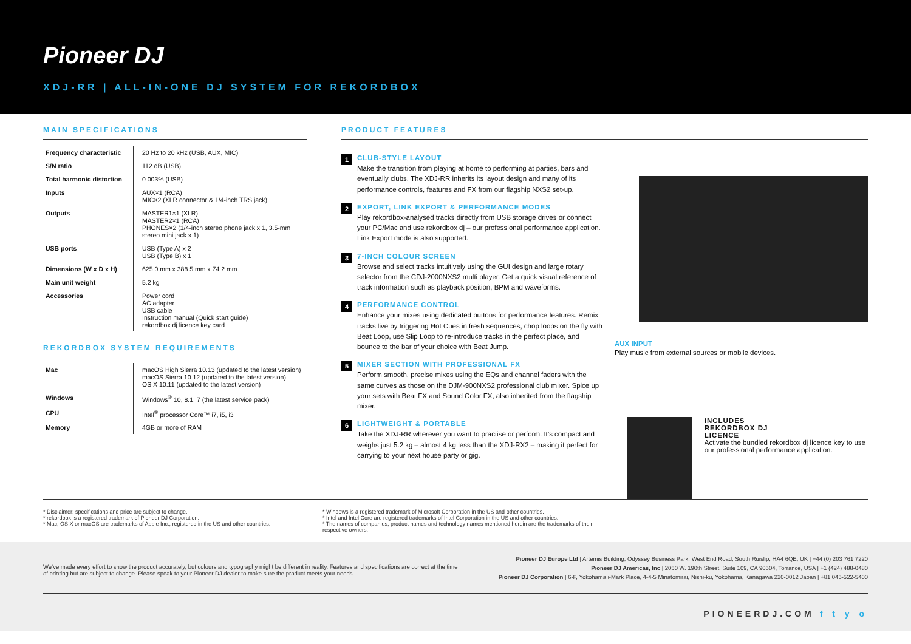Pioneer DJ
XDJ-RR | ALL-IN-ONE DJ SYSTEM FOR REKORDBOX
MAIN SPECIFICATIONS
| Frequency characteristic | 20 Hz to 20 kHz (USB, AUX, MIC) |
| S/N ratio | 112 dB (USB) |
| Total harmonic distortion | 0.003% (USB) |
| Inputs | AUX×1 (RCA) MIC×2 (XLR connector & 1/4-inch TRS jack) |
| Outputs | MASTER1×1 (XLR) MASTER2×1 (RCA) PHONES×2 (1/4-inch stereo phone jack x 1, 3.5-mm stereo mini jack x 1) |
| USB ports | USB (Type A) x 2 USB (Type B) x 1 |
| Dimensions (W x D x H) | 625.0 mm x 388.5 mm x 74.2 mm |
| Main unit weight | 5.2 kg |
| Accessories | Power cord AC adapter USB cable Instruction manual (Quick start guide) rekordbox dj licence key card |
REKORDBOX SYSTEM REQUIREMENTS
| Mac | macOS High Sierra 10.13 (updated to the latest version) macOS Sierra 10.12 (updated to the latest version) OS X 10.11 (updated to the latest version) |
| Windows | Windows<sup>®</sup> 10, 8.1, 7 (the latest service pack) |
| CPU | Intel<sup>®</sup> processor Core™ i7, i5, i3 |
| Memory | 4GB or more of RAM |
PRODUCT FEATURES
1
CLUB-STYLE LAYOUT
Make the transition from playing at home to performing at parties, bars and eventually clubs. The XDJ-RR inherits its layout design and many of its performance controls, features and FX from our flagship NXS2 set-up.
2
EXPORT, LINK EXPORT & PERFORMANCE MODES
Play rekordbox-analysed tracks directly from USB storage drives or connect your PC/Mac and use rekordbox dj – our professional performance application. Link Export mode is also supported.
3
7-INCH COLOUR SCREEN
Browse and select tracks intuitively using the GUI design and large rotary selector from the CDJ-2000NXS2 multi player. Get a quick visual reference of track information such as playback position, BPM and waveforms.
4
PERFORMANCE CONTROL
Enhance your mixes using dedicated buttons for performance features. Remix tracks live by triggering Hot Cues in fresh sequences, chop loops on the fly with Beat Loop, use Slip Loop to re-introduce tracks in the perfect place, and bounce to the bar of your choice with Beat Jump.
5
MIXER SECTION WITH PROFESSIONAL FX
Perform smooth, precise mixes using the EQs and channel faders with the same curves as those on the DJM-900NXS2 professional club mixer. Spice up your sets with Beat FX and Sound Color FX, also inherited from the flagship mixer.
6
LIGHTWEIGHT & PORTABLE
Take the XDJ-RR wherever you want to practise or perform. It’s compact and weighs just 5.2 kg – almost 4 kg less than the XDJ-RX2 – making it perfect for carrying to your next house party or gig.
AUX INPUT
Play music from external sources or mobile devices.
INCLUDES
REKORDBOX DJ
LICENCE
Activate the bundled rekordbox dj licence key to use our professional performance application.
* Disclaimer: specifications and price are subject to change.
* rekordbox is a registered trademark of Pioneer DJ Corporation.
* Mac, OS X or macOS are trademarks of Apple Inc., registered in the US and other countries.
* Windows is a registered trademark of Microsoft Corporation in the US and other countries.
* Intel and Intel Core are registered trademarks of Intel Corporation in the US and other countries.
* The names of companies, product names and technology names mentioned herein are the trademarks of their respective owners.
We’ve made every effort to show the product accurately, but colours and typography might be different in reality. Features and specifications are correct at the time of printing but are subject to change. Please speak to your Pioneer DJ dealer to make sure the product meets your needs.
Pioneer DJ Europe Ltd | Artemis Building, Odyssey Business Park, West End Road, South Ruislip, HA4 6QE, UK | +44 (0) 203 761 7220
Pioneer DJ Americas, Inc | 2050 W. 190th Street, Suite 109, CA 90504, Torrance, USA | +1 (424) 488-0480
Pioneer DJ Corporation | 6-F, Yokohama i-Mark Place, 4-4-5 Minatomirai, Nishi-ku, Yokohama, Kanagawa 220-0012 Japan | +81 045-522-5400
PIONEERDJ.COM f t y o